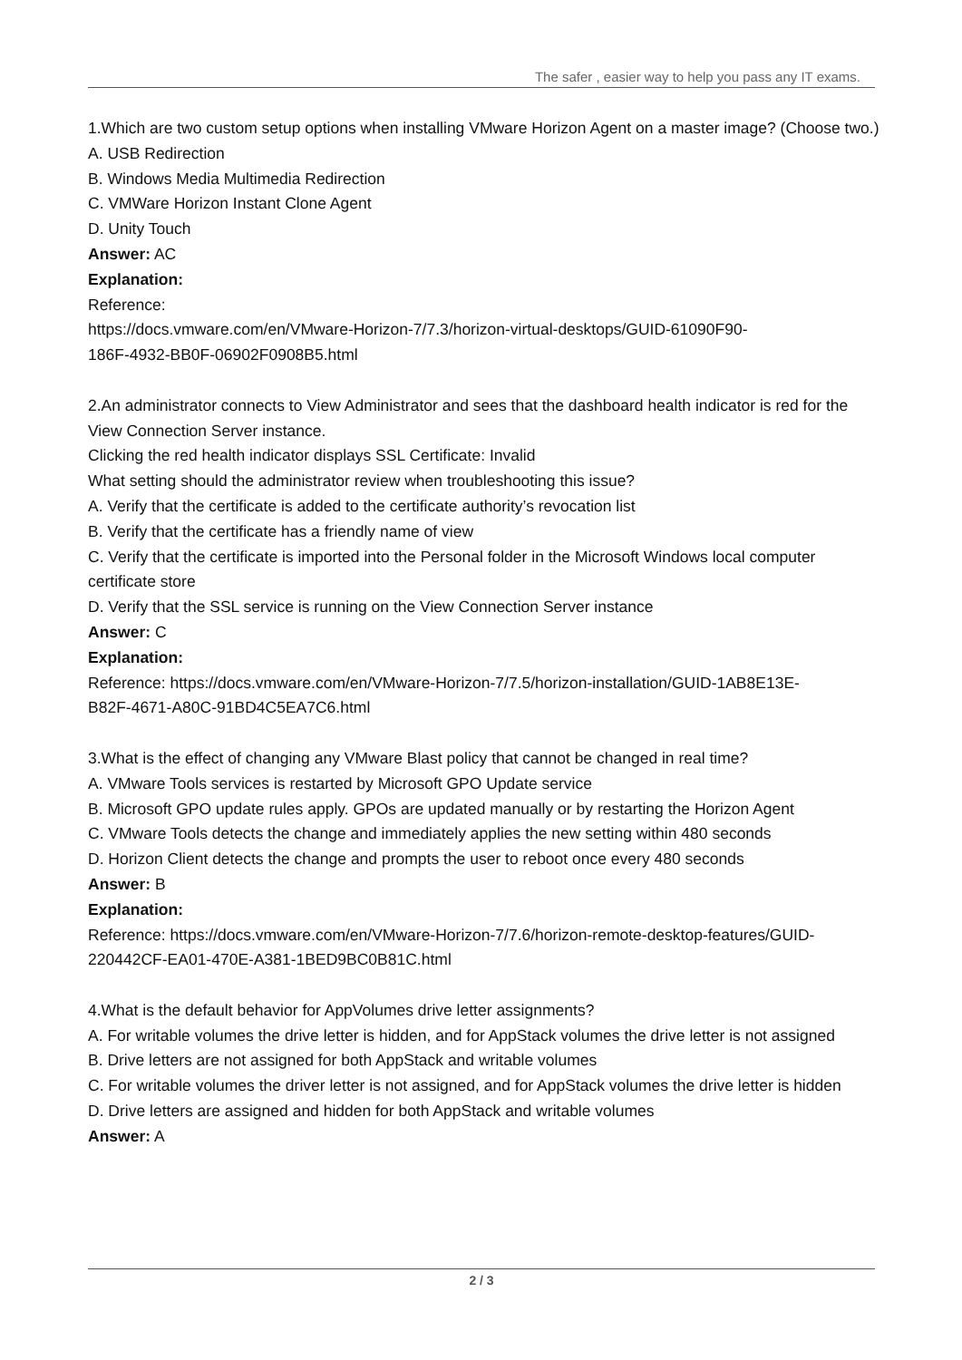The safer , easier way to help you pass any IT exams.
1.Which are two custom setup options when installing VMware Horizon Agent on a master image? (Choose two.)
A. USB Redirection
B. Windows Media Multimedia Redirection
C. VMWare Horizon Instant Clone Agent
D. Unity Touch
Answer: AC
Explanation:
Reference:
https://docs.vmware.com/en/VMware-Horizon-7/7.3/horizon-virtual-desktops/GUID-61090F90-
186F-4932-BB0F-06902F0908B5.html
2.An administrator connects to View Administrator and sees that the dashboard health indicator is red for the View Connection Server instance.
Clicking the red health indicator displays SSL Certificate: Invalid
What setting should the administrator review when troubleshooting this issue?
A. Verify that the certificate is added to the certificate authority’s revocation list
B. Verify that the certificate has a friendly name of view
C. Verify that the certificate is imported into the Personal folder in the Microsoft Windows local computer certificate store
D. Verify that the SSL service is running on the View Connection Server instance
Answer: C
Explanation:
Reference: https://docs.vmware.com/en/VMware-Horizon-7/7.5/horizon-installation/GUID-1AB8E13E-
B82F-4671-A80C-91BD4C5EA7C6.html
3.What is the effect of changing any VMware Blast policy that cannot be changed in real time?
A. VMware Tools services is restarted by Microsoft GPO Update service
B. Microsoft GPO update rules apply. GPOs are updated manually or by restarting the Horizon Agent
C. VMware Tools detects the change and immediately applies the new setting within 480 seconds
D. Horizon Client detects the change and prompts the user to reboot once every 480 seconds
Answer: B
Explanation:
Reference: https://docs.vmware.com/en/VMware-Horizon-7/7.6/horizon-remote-desktop-features/GUID-
220442CF-EA01-470E-A381-1BED9BC0B81C.html
4.What is the default behavior for AppVolumes drive letter assignments?
A. For writable volumes the drive letter is hidden, and for AppStack volumes the drive letter is not assigned
B. Drive letters are not assigned for both AppStack and writable volumes
C. For writable volumes the driver letter is not assigned, and for AppStack volumes the drive letter is hidden
D. Drive letters are assigned and hidden for both AppStack and writable volumes
Answer: A
2 / 3